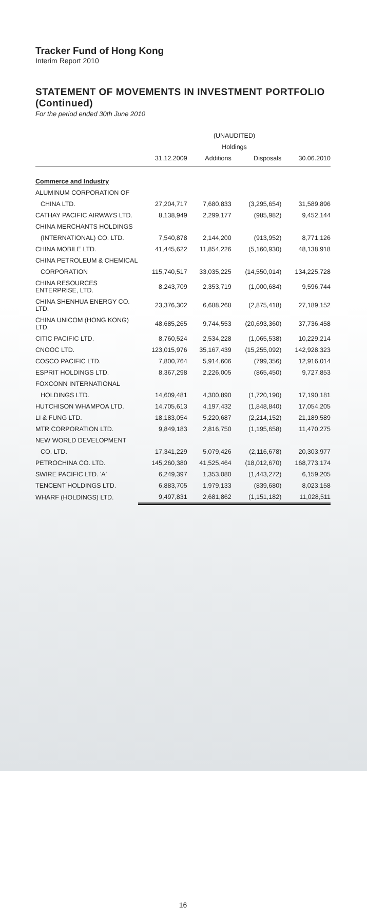Tracker Fund of Hong Kong
Interim Report 2010
STATEMENT OF MOVEMENTS IN INVESTMENT PORTFOLIO (Continued)
For the period ended 30th June 2010
| | (UNAUDITED) | | | |
| --- | --- | --- | --- | --- |
| | Holdings | | | |
| | 31.12.2009 | Additions | Disposals | 30.06.2010 |
| Commerce and Industry | | | | |
| ALUMINUM CORPORATION OF | | | | |
| CHINA LTD. | 27,204,717 | 7,680,833 | (3,295,654) | 31,589,896 |
| CATHAY PACIFIC AIRWAYS LTD. | 8,138,949 | 2,299,177 | (985,982) | 9,452,144 |
| CHINA MERCHANTS HOLDINGS | | | | |
| (INTERNATIONAL) CO. LTD. | 7,540,878 | 2,144,200 | (913,952) | 8,771,126 |
| CHINA MOBILE LTD. | 41,445,622 | 11,854,226 | (5,160,930) | 48,138,918 |
| CHINA PETROLEUM & CHEMICAL | | | | |
| CORPORATION | 115,740,517 | 33,035,225 | (14,550,014) | 134,225,728 |
| CHINA RESOURCES ENTERPRISE, LTD. | 8,243,709 | 2,353,719 | (1,000,684) | 9,596,744 |
| CHINA SHENHUA ENERGY CO. LTD. | 23,376,302 | 6,688,268 | (2,875,418) | 27,189,152 |
| CHINA UNICOM (HONG KONG) LTD. | 48,685,265 | 9,744,553 | (20,693,360) | 37,736,458 |
| CITIC PACIFIC LTD. | 8,760,524 | 2,534,228 | (1,065,538) | 10,229,214 |
| CNOOC LTD. | 123,015,976 | 35,167,439 | (15,255,092) | 142,928,323 |
| COSCO PACIFIC LTD. | 7,800,764 | 5,914,606 | (799,356) | 12,916,014 |
| ESPRIT HOLDINGS LTD. | 8,367,298 | 2,226,005 | (865,450) | 9,727,853 |
| FOXCONN INTERNATIONAL | | | | |
| HOLDINGS LTD. | 14,609,481 | 4,300,890 | (1,720,190) | 17,190,181 |
| HUTCHISON WHAMPOA LTD. | 14,705,613 | 4,197,432 | (1,848,840) | 17,054,205 |
| LI & FUNG LTD. | 18,183,054 | 5,220,687 | (2,214,152) | 21,189,589 |
| MTR CORPORATION LTD. | 9,849,183 | 2,816,750 | (1,195,658) | 11,470,275 |
| NEW WORLD DEVELOPMENT | | | | |
| CO. LTD. | 17,341,229 | 5,079,426 | (2,116,678) | 20,303,977 |
| PETROCHINA CO. LTD. | 145,260,380 | 41,525,464 | (18,012,670) | 168,773,174 |
| SWIRE PACIFIC LTD. 'A' | 6,249,397 | 1,353,080 | (1,443,272) | 6,159,205 |
| TENCENT HOLDINGS LTD. | 6,883,705 | 1,979,133 | (839,680) | 8,023,158 |
| WHARF (HOLDINGS) LTD. | 9,497,831 | 2,681,862 | (1,151,182) | 11,028,511 |
16